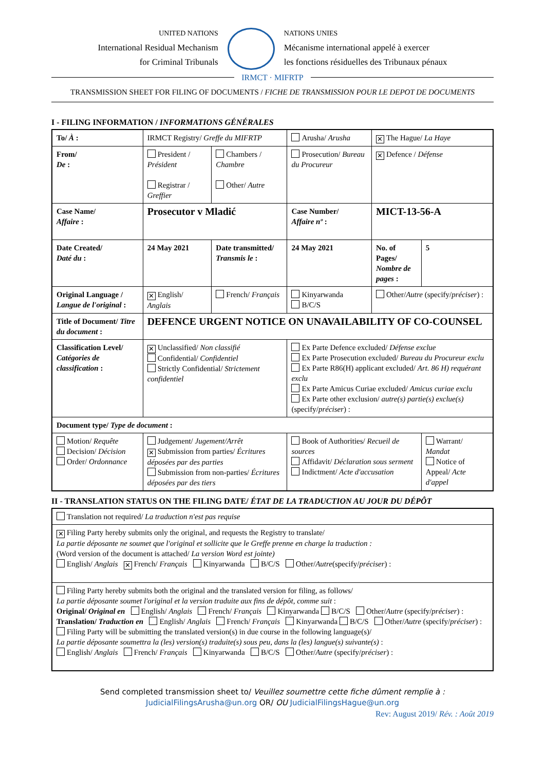UNITED NATIONS
International Residual Mechanism
for Criminal Tribunals
NATIONS UNIES
Mécanisme international appelé à exercer
les fonctions résiduelles des Tribunaux pénaux
IRMCT · MIFRTP
TRANSMISSION SHEET FOR FILING OF DOCUMENTS / FICHE DE TRANSMISSION POUR LE DEPOT DE DOCUMENTS
I - FILING INFORMATION / INFORMATIONS GÉNÉRALES
| To/ À : | IRMCT Registry/ Greffe du MIFRTP | | Arusha/ Arusha | ✕ The Hague/ La Haye | |
| From/ De : | President / Président Registrar / Greffier | Chambers / Chambre Other/ Autre | Prosecution/ Bureau du Procureur | ✕ Defence / Défense | |
| Case Name/ Affaire : | Prosecutor v Mladić | | Case Number/ Affaire nº : | MICT-13-56-A | |
| Date Created/ Daté du : | 24 May 2021 | Date transmitted/ Transmis le : | 24 May 2021 | No. of Pages/ Nombre de pages : | 5 |
| Original Language / Langue de l'original : | ✕ English/ Anglais | French/ Français | Kinyarwanda B/C/S | Other/ Autre (specify/ préciser ) : | |
| Title of Document/ Titre du document : | DEFENCE URGENT NOTICE ON UNAVAILABILITY OF CO-COUNSEL | | | | |
| Classification Level/ Catégories de classification : | ✕ Unclassified/ Non classifié Confidential/ Confidentiel Strictly Confidential/ Strictement confidentiel | | Ex Parte Defence excluded/ Défense exclue Ex Parte Prosecution excluded/ Bureau du Procureur exclu Ex Parte R86(H) applicant excluded/ Art. 86 H) requérant exclu Ex Parte Amicus Curiae excluded/ Amicus curiae exclu Ex Parte other exclusion/ autre(s) partie(s) exclue(s) (specify/ préciser ) : | | |
| Document type/ Type de document : | | | | | |
| Motion/ Requête Decision/ Décision Order/ Ordonnance | Judgement/ Jugement/Arrêt ✕ Submission from parties/ Écritures déposées par des parties Submission from non-parties/ Écritures déposées par des tiers | | Book of Authorities/ Recueil de sources Affidavit/ Déclaration sous serment Indictment/ Acte d'accusation | | Warrant/ Mandat Notice of Appeal/ Acte d'appel |
II - TRANSLATION STATUS ON THE FILING DATE/ ÉTAT DE LA TRADUCTION AU JOUR DU DÉPÔT
| Translation not required/ La traduction n'est pas requise |
| ✕ Filing Party hereby submits only the original, and requests the Registry to translate/ La partie déposante ne soumet que l'original et sollicite que le Greffe prenne en charge la traduction : (Word version of the document is attached/ La version Word est jointe) English/ Anglais ✕ French/ Français Kinyarwanda B/C/S Other/ Autre (specify/ préciser ) : |
| Filing Party hereby submits both the original and the translated version for filing, as follows/ La partie déposante soumet l'original et la version traduite aux fins de dépôt, comme suit : Original/ Original en English/ Anglais French/ Français Kinyarwanda B/C/S Other/ Autre (specify/ préciser ) : Translation/ Traduction en English/ Anglais French/ Français Kinyarwanda B/C/S Other/ Autre (specify/ préciser ) : Filing Party will be submitting the translated version(s) in due course in the following language(s)/ La partie déposante soumettra la (les) version(s) traduite(s) sous peu, dans la (les) langue(s) suivante(s) : English/ Anglais French/ Français Kinyarwanda B/C/S Other/ Autre (specify/ préciser ) : |
Send completed transmission sheet to/ Veuillez soumettre cette fiche dûment remplie à :
JudicialFilingsArusha@un.org OR/ OU JudicialFilingsHague@un.org
Rev: August 2019/ Rév. : Août 2019